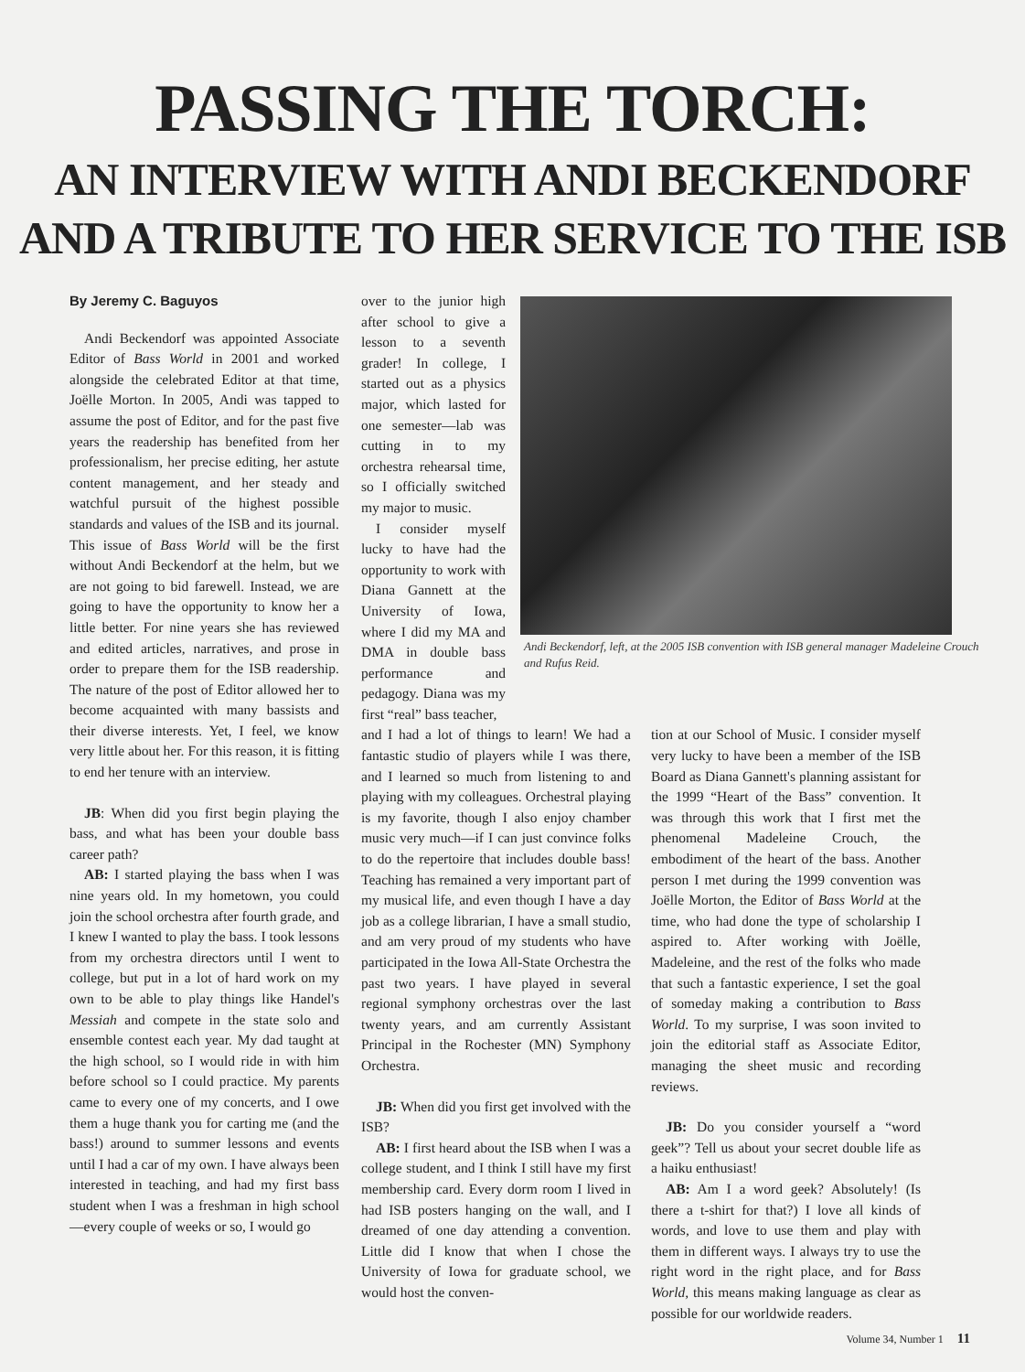PASSING THE TORCH:
AN INTERVIEW WITH ANDI BECKENDORF
AND A TRIBUTE TO HER SERVICE TO THE ISB
By Jeremy C. Baguyos
Andi Beckendorf was appointed Associate Editor of Bass World in 2001 and worked alongside the celebrated Editor at that time, Joëlle Morton. In 2005, Andi was tapped to assume the post of Editor, and for the past five years the readership has benefited from her professionalism, her precise editing, her astute content management, and her steady and watchful pursuit of the highest possible standards and values of the ISB and its journal. This issue of Bass World will be the first without Andi Beckendorf at the helm, but we are not going to bid farewell. Instead, we are going to have the opportunity to know her a little better. For nine years she has reviewed and edited articles, narratives, and prose in order to prepare them for the ISB readership. The nature of the post of Editor allowed her to become acquainted with many bassists and their diverse interests. Yet, I feel, we know very little about her. For this reason, it is fitting to end her tenure with an interview.
JB: When did you first begin playing the bass, and what has been your double bass career path?
AB: I started playing the bass when I was nine years old. In my hometown, you could join the school orchestra after fourth grade, and I knew I wanted to play the bass. I took lessons from my orchestra directors until I went to college, but put in a lot of hard work on my own to be able to play things like Handel's Messiah and compete in the state solo and ensemble contest each year. My dad taught at the high school, so I would ride in with him before school so I could practice. My parents came to every one of my concerts, and I owe them a huge thank you for carting me (and the bass!) around to summer lessons and events until I had a car of my own. I have always been interested in teaching, and had my first bass student when I was a freshman in high school—every couple of weeks or so, I would go
over to the junior high after school to give a lesson to a seventh grader! In college, I started out as a physics major, which lasted for one semester—lab was cutting in to my orchestra rehearsal time, so I officially switched my major to music.
I consider myself lucky to have had the opportunity to work with Diana Gannett at the University of Iowa, where I did my MA and DMA in double bass performance and pedagogy. Diana was my first “real” bass teacher,
Andi Beckendorf, left, at the 2005 ISB convention with ISB general manager Madeleine Crouch and Rufus Reid.
and I had a lot of things to learn! We had a fantastic studio of players while I was there, and I learned so much from listening to and playing with my colleagues. Orchestral playing is my favorite, though I also enjoy chamber music very much—if I can just convince folks to do the repertoire that includes double bass! Teaching has remained a very important part of my musical life, and even though I have a day job as a college librarian, I have a small studio, and am very proud of my students who have participated in the Iowa All-State Orchestra the past two years. I have played in several regional symphony orchestras over the last twenty years, and am currently Assistant Principal in the Rochester (MN) Symphony Orchestra.
JB: When did you first get involved with the ISB?
AB: I first heard about the ISB when I was a college student, and I think I still have my first membership card. Every dorm room I lived in had ISB posters hanging on the wall, and I dreamed of one day attending a convention. Little did I know that when I chose the University of Iowa for graduate school, we would host the conven-
tion at our School of Music. I consider myself very lucky to have been a member of the ISB Board as Diana Gannett's planning assistant for the 1999 “Heart of the Bass” convention. It was through this work that I first met the phenomenal Madeleine Crouch, the embodiment of the heart of the bass. Another person I met during the 1999 convention was Joëlle Morton, the Editor of Bass World at the time, who had done the type of scholarship I aspired to. After working with Joëlle, Madeleine, and the rest of the folks who made that such a fantastic experience, I set the goal of someday making a contribution to Bass World. To my surprise, I was soon invited to join the editorial staff as Associate Editor, managing the sheet music and recording reviews.
JB: Do you consider yourself a “word geek”? Tell us about your secret double life as a haiku enthusiast!
AB: Am I a word geek? Absolutely! (Is there a t-shirt for that?) I love all kinds of words, and love to use them and play with them in different ways. I always try to use the right word in the right place, and for Bass World, this means making language as clear as possible for our worldwide readers.
Volume 34, Number 1 11